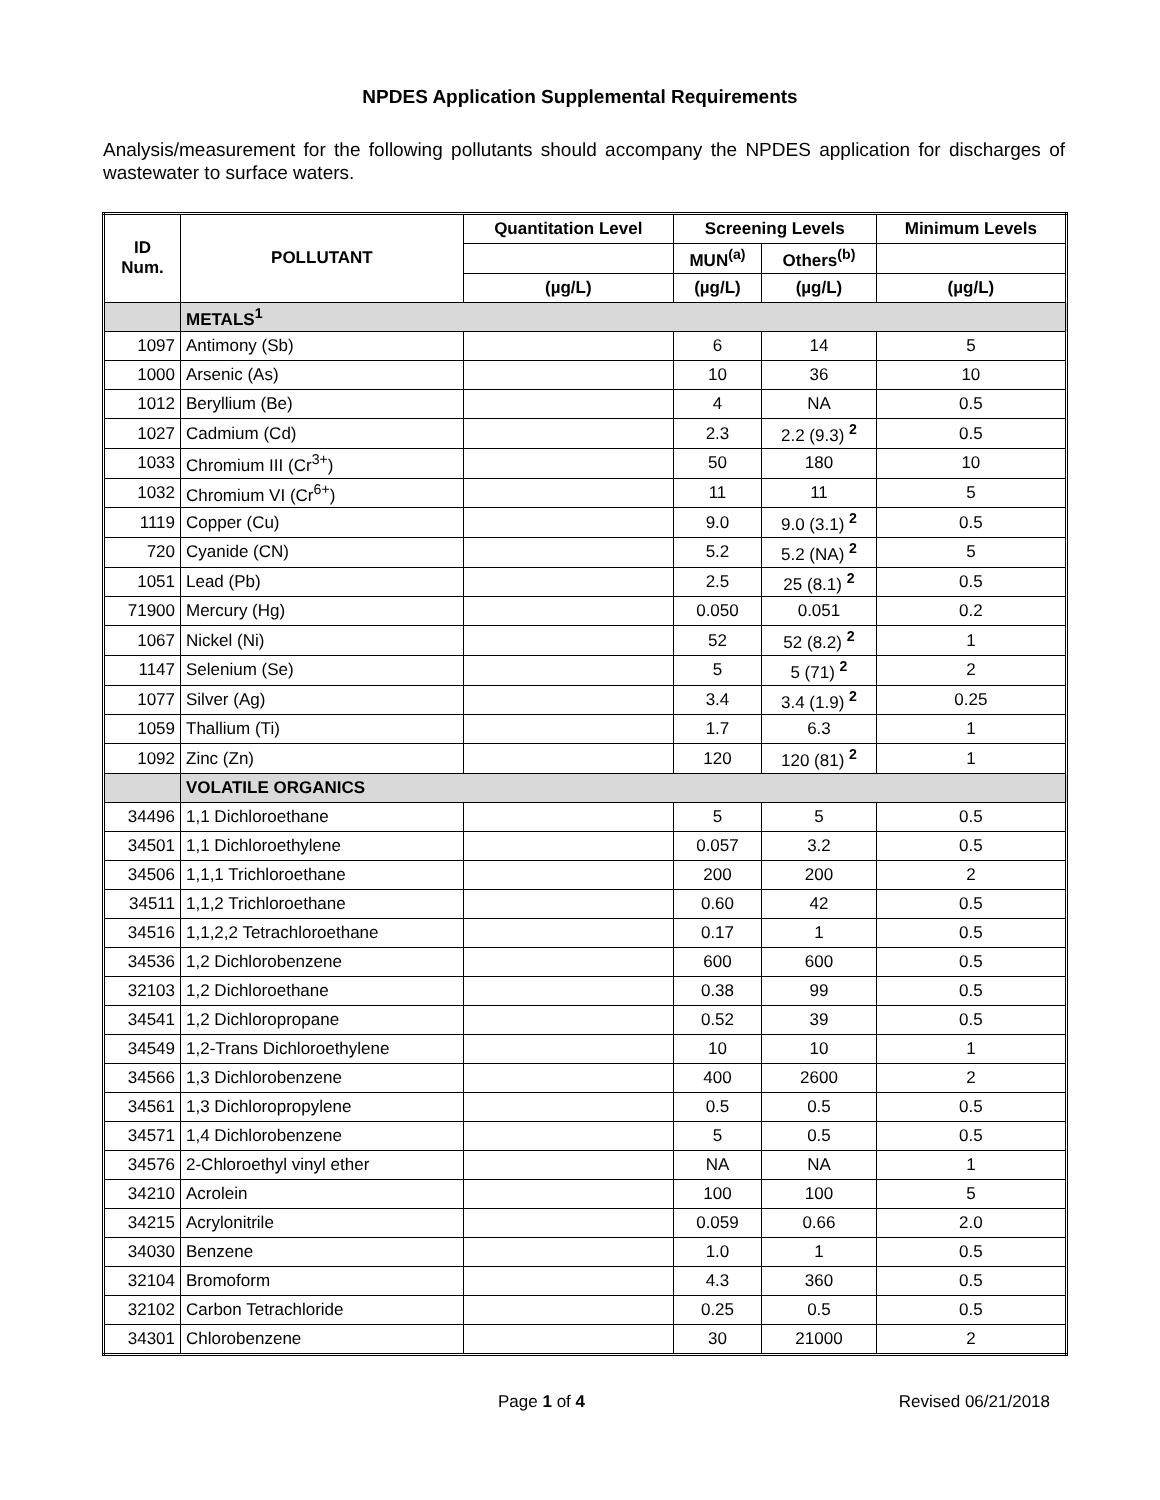NPDES Application Supplemental Requirements
Analysis/measurement for the following pollutants should accompany the NPDES application for discharges of wastewater to surface waters.
| ID Num. | POLLUTANT | Quantitation Level | Screening Levels | | Minimum Levels |
| --- | --- | --- | --- | --- | --- |
| | | | MUN<sup>(a)</sup> | Others<sup>(b)</sup> | |
| | | (µg/L) | (µg/L) | (µg/L) | (µg/L) |
| | METALS<sup>1</sup> | | | | |
| 1097 | Antimony (Sb) | | 6 | 14 | 5 |
| 1000 | Arsenic (As) | | 10 | 36 | 10 |
| 1012 | Beryllium (Be) | | 4 | NA | 0.5 |
| 1027 | Cadmium (Cd) | | 2.3 | 2.2 (9.3) <sup>2</sup> | 0.5 |
| 1033 | Chromium III (Cr<sup>3+</sup>) | | 50 | 180 | 10 |
| 1032 | Chromium VI (Cr<sup>6+</sup>) | | 11 | 11 | 5 |
| 1119 | Copper (Cu) | | 9.0 | 9.0 (3.1) <sup>2</sup> | 0.5 |
| 720 | Cyanide (CN) | | 5.2 | 5.2 (NA) <sup>2</sup> | 5 |
| 1051 | Lead (Pb) | | 2.5 | 25 (8.1) <sup>2</sup> | 0.5 |
| 71900 | Mercury (Hg) | | 0.050 | 0.051 | 0.2 |
| 1067 | Nickel (Ni) | | 52 | 52 (8.2) <sup>2</sup> | 1 |
| 1147 | Selenium (Se) | | 5 | 5 (71) <sup>2</sup> | 2 |
| 1077 | Silver (Ag) | | 3.4 | 3.4 (1.9) <sup>2</sup> | 0.25 |
| 1059 | Thallium (Ti) | | 1.7 | 6.3 | 1 |
| 1092 | Zinc (Zn) | | 120 | 120 (81) <sup>2</sup> | 1 |
| | VOLATILE ORGANICS | | | | |
| 34496 | 1,1 Dichloroethane | | 5 | 5 | 0.5 |
| 34501 | 1,1 Dichloroethylene | | 0.057 | 3.2 | 0.5 |
| 34506 | 1,1,1 Trichloroethane | | 200 | 200 | 2 |
| 34511 | 1,1,2 Trichloroethane | | 0.60 | 42 | 0.5 |
| 34516 | 1,1,2,2 Tetrachloroethane | | 0.17 | 1 | 0.5 |
| 34536 | 1,2 Dichlorobenzene | | 600 | 600 | 0.5 |
| 32103 | 1,2 Dichloroethane | | 0.38 | 99 | 0.5 |
| 34541 | 1,2 Dichloropropane | | 0.52 | 39 | 0.5 |
| 34549 | 1,2-Trans Dichloroethylene | | 10 | 10 | 1 |
| 34566 | 1,3 Dichlorobenzene | | 400 | 2600 | 2 |
| 34561 | 1,3 Dichloropropylene | | 0.5 | 0.5 | 0.5 |
| 34571 | 1,4 Dichlorobenzene | | 5 | 0.5 | 0.5 |
| 34576 | 2-Chloroethyl vinyl ether | | NA | NA | 1 |
| 34210 | Acrolein | | 100 | 100 | 5 |
| 34215 | Acrylonitrile | | 0.059 | 0.66 | 2.0 |
| 34030 | Benzene | | 1.0 | 1 | 0.5 |
| 32104 | Bromoform | | 4.3 | 360 | 0.5 |
| 32102 | Carbon Tetrachloride | | 0.25 | 0.5 | 0.5 |
| 34301 | Chlorobenzene | | 30 | 21000 | 2 |
Page 1 of 4 Revised 06/21/2018